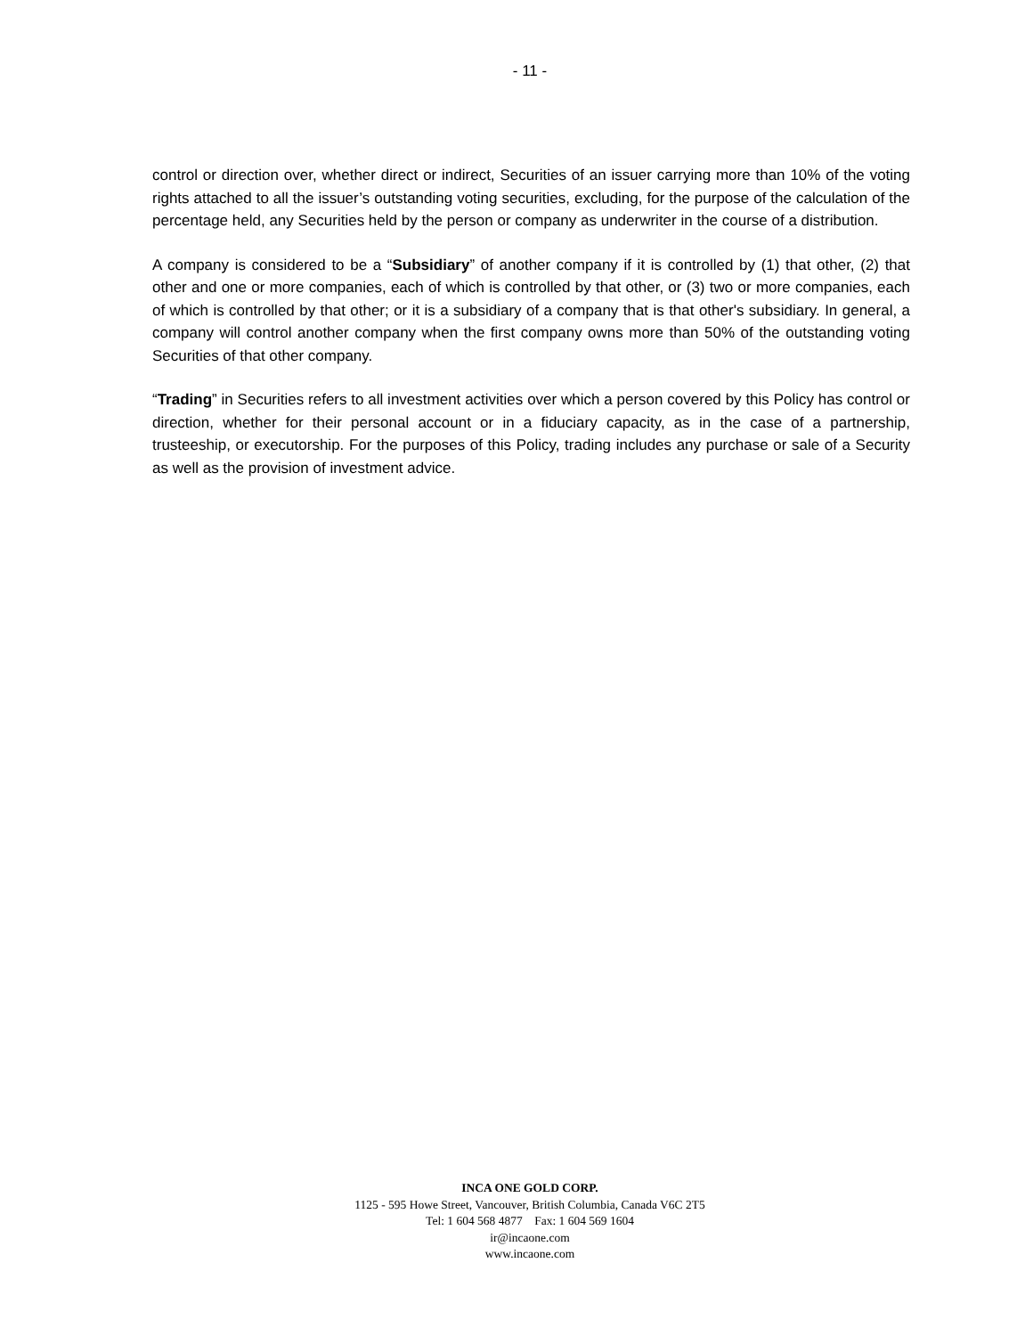- 11 -
control or direction over, whether direct or indirect, Securities of an issuer carrying more than 10% of the voting rights attached to all the issuer’s outstanding voting securities, excluding, for the purpose of the calculation of the percentage held, any Securities held by the person or company as underwriter in the course of a distribution.
A company is considered to be a “Subsidiary” of another company if it is controlled by (1) that other, (2) that other and one or more companies, each of which is controlled by that other, or (3) two or more companies, each of which is controlled by that other; or it is a subsidiary of a company that is that other's subsidiary. In general, a company will control another company when the first company owns more than 50% of the outstanding voting Securities of that other company.
“Trading” in Securities refers to all investment activities over which a person covered by this Policy has control or direction, whether for their personal account or in a fiduciary capacity, as in the case of a partnership, trusteeship, or executorship. For the purposes of this Policy, trading includes any purchase or sale of a Security as well as the provision of investment advice.
INCA ONE GOLD CORP.
1125 - 595 Howe Street, Vancouver, British Columbia, Canada V6C 2T5
Tel: 1 604 568 4877 Fax: 1 604 569 1604
ir@incaone.com
www.incaone.com